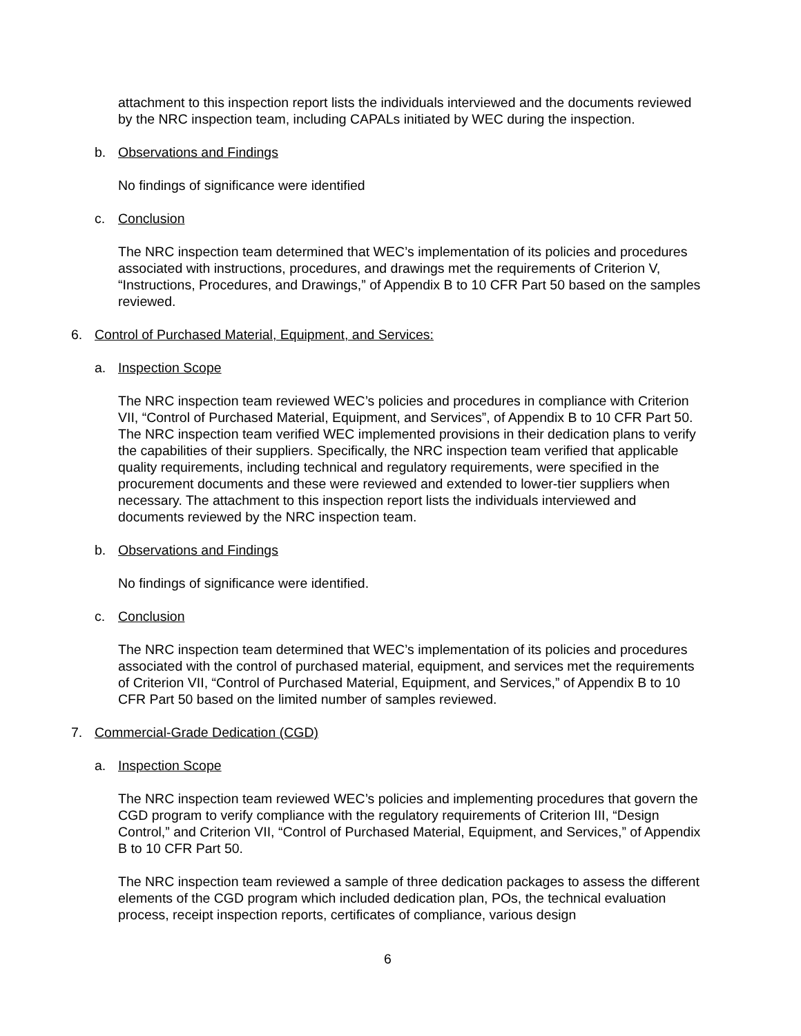attachment to this inspection report lists the individuals interviewed and the documents reviewed by the NRC inspection team, including CAPALs initiated by WEC during the inspection.
b. Observations and Findings
No findings of significance were identified
c. Conclusion
The NRC inspection team determined that WEC’s implementation of its policies and procedures associated with instructions, procedures, and drawings met the requirements of Criterion V, “Instructions, Procedures, and Drawings,” of Appendix B to 10 CFR Part 50 based on the samples reviewed.
6. Control of Purchased Material, Equipment, and Services:
a. Inspection Scope
The NRC inspection team reviewed WEC’s policies and procedures in compliance with Criterion VII, “Control of Purchased Material, Equipment, and Services”, of Appendix B to 10 CFR Part 50. The NRC inspection team verified WEC implemented provisions in their dedication plans to verify the capabilities of their suppliers. Specifically, the NRC inspection team verified that applicable quality requirements, including technical and regulatory requirements, were specified in the procurement documents and these were reviewed and extended to lower-tier suppliers when necessary. The attachment to this inspection report lists the individuals interviewed and documents reviewed by the NRC inspection team.
b. Observations and Findings
No findings of significance were identified.
c. Conclusion
The NRC inspection team determined that WEC’s implementation of its policies and procedures associated with the control of purchased material, equipment, and services met the requirements of Criterion VII, “Control of Purchased Material, Equipment, and Services,” of Appendix B to 10 CFR Part 50 based on the limited number of samples reviewed.
7. Commercial-Grade Dedication (CGD)
a. Inspection Scope
The NRC inspection team reviewed WEC’s policies and implementing procedures that govern the CGD program to verify compliance with the regulatory requirements of Criterion III, “Design Control,” and Criterion VII, “Control of Purchased Material, Equipment, and Services,” of Appendix B to 10 CFR Part 50.
The NRC inspection team reviewed a sample of three dedication packages to assess the different elements of the CGD program which included dedication plan, POs, the technical evaluation process, receipt inspection reports, certificates of compliance, various design
6